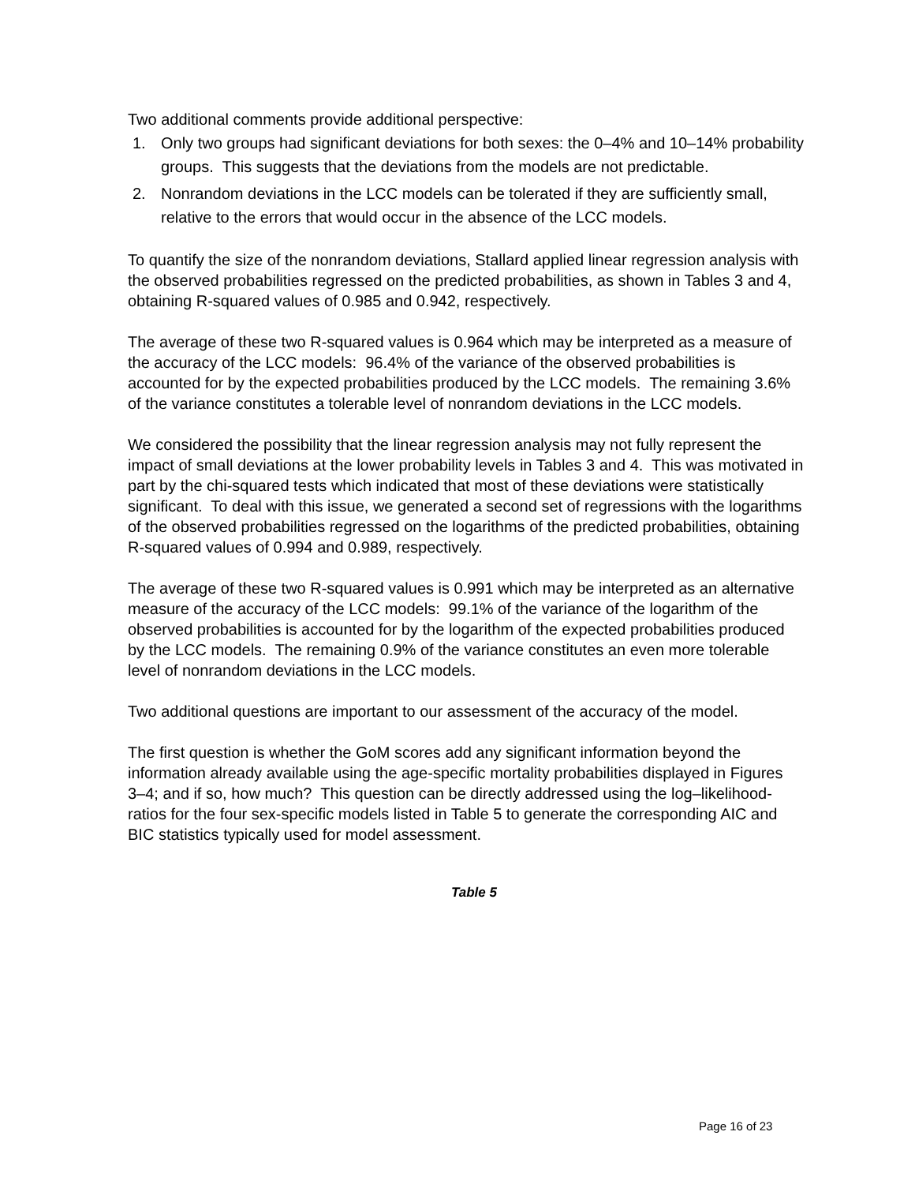Two additional comments provide additional perspective:
1. Only two groups had significant deviations for both sexes: the 0–4% and 10–14% probability groups. This suggests that the deviations from the models are not predictable.
2. Nonrandom deviations in the LCC models can be tolerated if they are sufficiently small, relative to the errors that would occur in the absence of the LCC models.
To quantify the size of the nonrandom deviations, Stallard applied linear regression analysis with the observed probabilities regressed on the predicted probabilities, as shown in Tables 3 and 4, obtaining R-squared values of 0.985 and 0.942, respectively.
The average of these two R-squared values is 0.964 which may be interpreted as a measure of the accuracy of the LCC models: 96.4% of the variance of the observed probabilities is accounted for by the expected probabilities produced by the LCC models. The remaining 3.6% of the variance constitutes a tolerable level of nonrandom deviations in the LCC models.
We considered the possibility that the linear regression analysis may not fully represent the impact of small deviations at the lower probability levels in Tables 3 and 4. This was motivated in part by the chi-squared tests which indicated that most of these deviations were statistically significant. To deal with this issue, we generated a second set of regressions with the logarithms of the observed probabilities regressed on the logarithms of the predicted probabilities, obtaining R-squared values of 0.994 and 0.989, respectively.
The average of these two R-squared values is 0.991 which may be interpreted as an alternative measure of the accuracy of the LCC models: 99.1% of the variance of the logarithm of the observed probabilities is accounted for by the logarithm of the expected probabilities produced by the LCC models. The remaining 0.9% of the variance constitutes an even more tolerable level of nonrandom deviations in the LCC models.
Two additional questions are important to our assessment of the accuracy of the model.
The first question is whether the GoM scores add any significant information beyond the information already available using the age-specific mortality probabilities displayed in Figures 3–4; and if so, how much? This question can be directly addressed using the log–likelihood-ratios for the four sex-specific models listed in Table 5 to generate the corresponding AIC and BIC statistics typically used for model assessment.
Table 5
Page 16 of 23